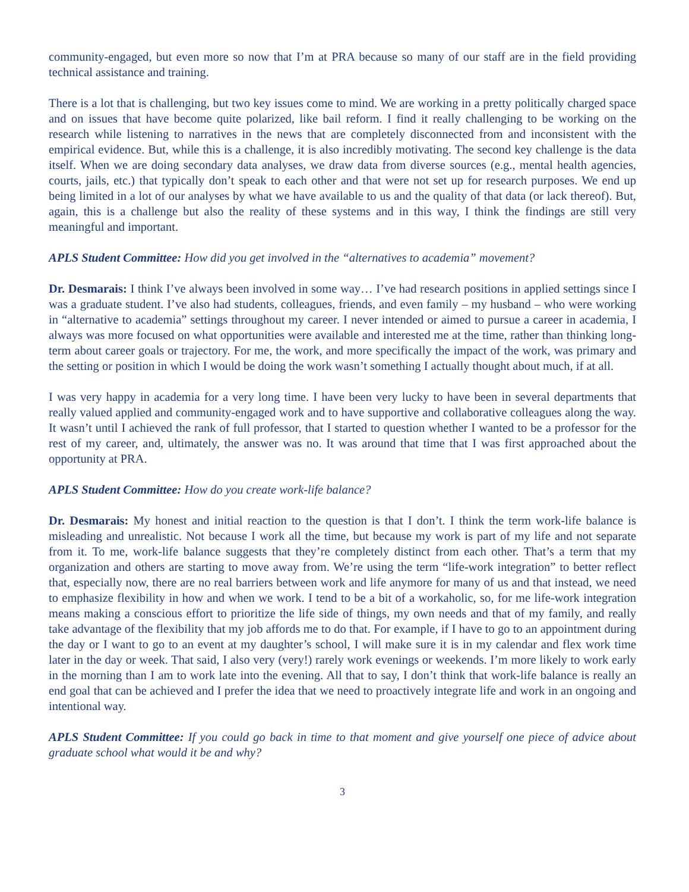community-engaged, but even more so now that I’m at PRA because so many of our staff are in the field providing technical assistance and training.
There is a lot that is challenging, but two key issues come to mind. We are working in a pretty politically charged space and on issues that have become quite polarized, like bail reform. I find it really challenging to be working on the research while listening to narratives in the news that are completely disconnected from and inconsistent with the empirical evidence. But, while this is a challenge, it is also incredibly motivating. The second key challenge is the data itself. When we are doing secondary data analyses, we draw data from diverse sources (e.g., mental health agencies, courts, jails, etc.) that typically don’t speak to each other and that were not set up for research purposes. We end up being limited in a lot of our analyses by what we have available to us and the quality of that data (or lack thereof). But, again, this is a challenge but also the reality of these systems and in this way, I think the findings are still very meaningful and important.
APLS Student Committee: How did you get involved in the “alternatives to academia” movement?
Dr. Desmarais: I think I’ve always been involved in some way… I’ve had research positions in applied settings since I was a graduate student. I’ve also had students, colleagues, friends, and even family – my husband – who were working in “alternative to academia” settings throughout my career. I never intended or aimed to pursue a career in academia, I always was more focused on what opportunities were available and interested me at the time, rather than thinking long-term about career goals or trajectory. For me, the work, and more specifically the impact of the work, was primary and the setting or position in which I would be doing the work wasn’t something I actually thought about much, if at all.
I was very happy in academia for a very long time. I have been very lucky to have been in several departments that really valued applied and community-engaged work and to have supportive and collaborative colleagues along the way. It wasn’t until I achieved the rank of full professor, that I started to question whether I wanted to be a professor for the rest of my career, and, ultimately, the answer was no. It was around that time that I was first approached about the opportunity at PRA.
APLS Student Committee: How do you create work-life balance?
Dr. Desmarais: My honest and initial reaction to the question is that I don’t. I think the term work-life balance is misleading and unrealistic. Not because I work all the time, but because my work is part of my life and not separate from it. To me, work-life balance suggests that they’re completely distinct from each other. That’s a term that my organization and others are starting to move away from. We’re using the term “life-work integration” to better reflect that, especially now, there are no real barriers between work and life anymore for many of us and that instead, we need to emphasize flexibility in how and when we work. I tend to be a bit of a workaholic, so, for me life-work integration means making a conscious effort to prioritize the life side of things, my own needs and that of my family, and really take advantage of the flexibility that my job affords me to do that. For example, if I have to go to an appointment during the day or I want to go to an event at my daughter’s school, I will make sure it is in my calendar and flex work time later in the day or week. That said, I also very (very!) rarely work evenings or weekends. I’m more likely to work early in the morning than I am to work late into the evening. All that to say, I don’t think that work-life balance is really an end goal that can be achieved and I prefer the idea that we need to proactively integrate life and work in an ongoing and intentional way.
APLS Student Committee: If you could go back in time to that moment and give yourself one piece of advice about graduate school what would it be and why?
3